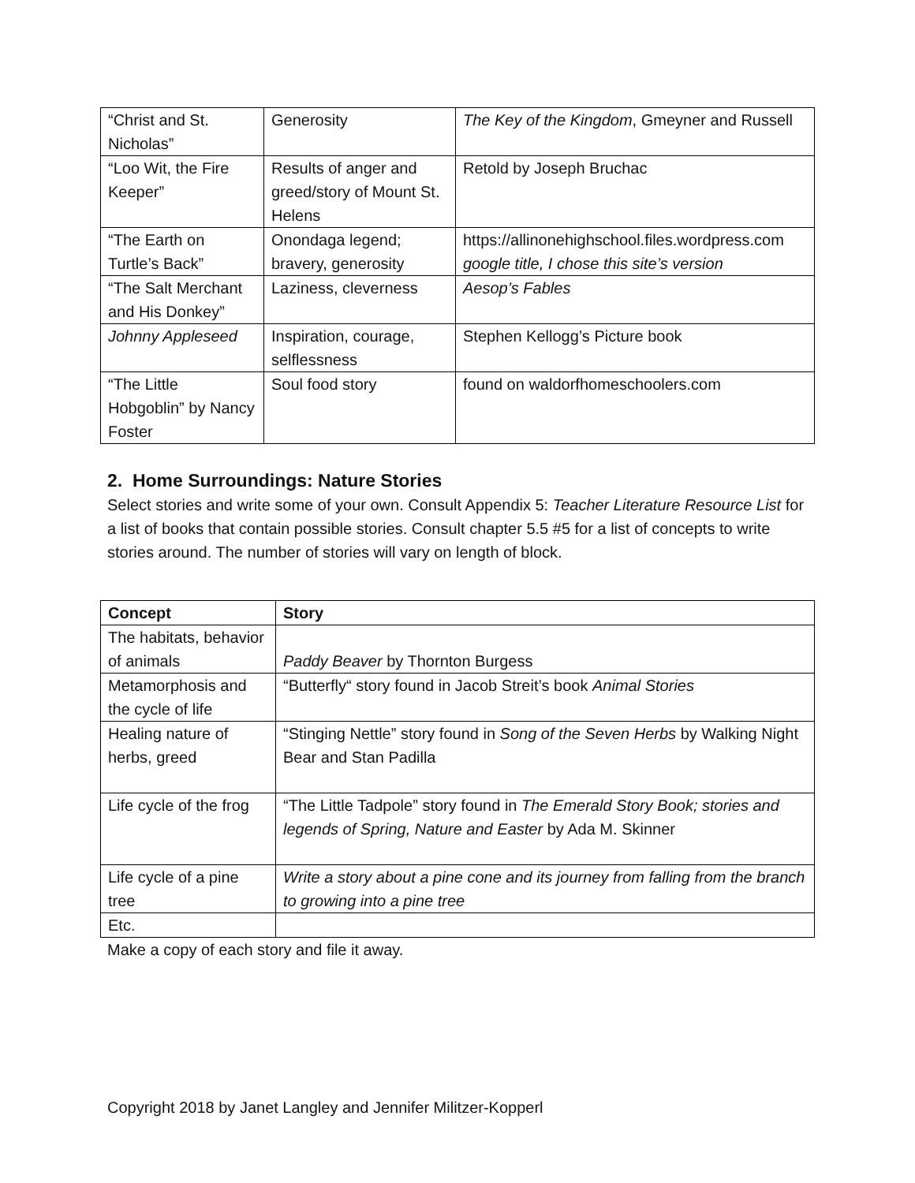| “Christ and St. Nicholas” | Generosity | The Key of the Kingdom , Gmeyner and Russell |
| “Loo Wit, the Fire Keeper” | Results of anger and greed/story of Mount St. Helens | Retold by Joseph Bruchac |
| “The Earth on Turtle’s Back” | Onondaga legend; bravery, generosity | https://allinonehighschool.files.wordpress.com google title, I chose this site’s version |
| “The Salt Merchant and His Donkey” | Laziness, cleverness | Aesop’s Fables |
| Johnny Appleseed | Inspiration, courage, selflessness | Stephen Kellogg’s Picture book |
| “The Little Hobgoblin” by Nancy Foster | Soul food story | found on waldorfhomeschoolers.com |
2. Home Surroundings: Nature Stories
Select stories and write some of your own. Consult Appendix 5: Teacher Literature Resource List for a list of books that contain possible stories. Consult chapter 5.5 #5 for a list of concepts to write stories around. The number of stories will vary on length of block.
| Concept | Story |
| --- | --- |
| The habitats, behavior of animals | Paddy Beaver by Thornton Burgess |
| Metamorphosis and the cycle of life | “Butterfly“ story found in Jacob Streit’s book Animal Stories |
| Healing nature of herbs, greed | “Stinging Nettle” story found in Song of the Seven Herbs by Walking Night Bear and Stan Padilla |
| Life cycle of the frog | “The Little Tadpole” story found in The Emerald Story Book; stories and legends of Spring, Nature and Easter by Ada M. Skinner |
| Life cycle of a pine tree | Write a story about a pine cone and its journey from falling from the branch to growing into a pine tree |
| Etc. | |
Make a copy of each story and file it away.
Copyright 2018 by Janet Langley and Jennifer Militzer-Kopperl